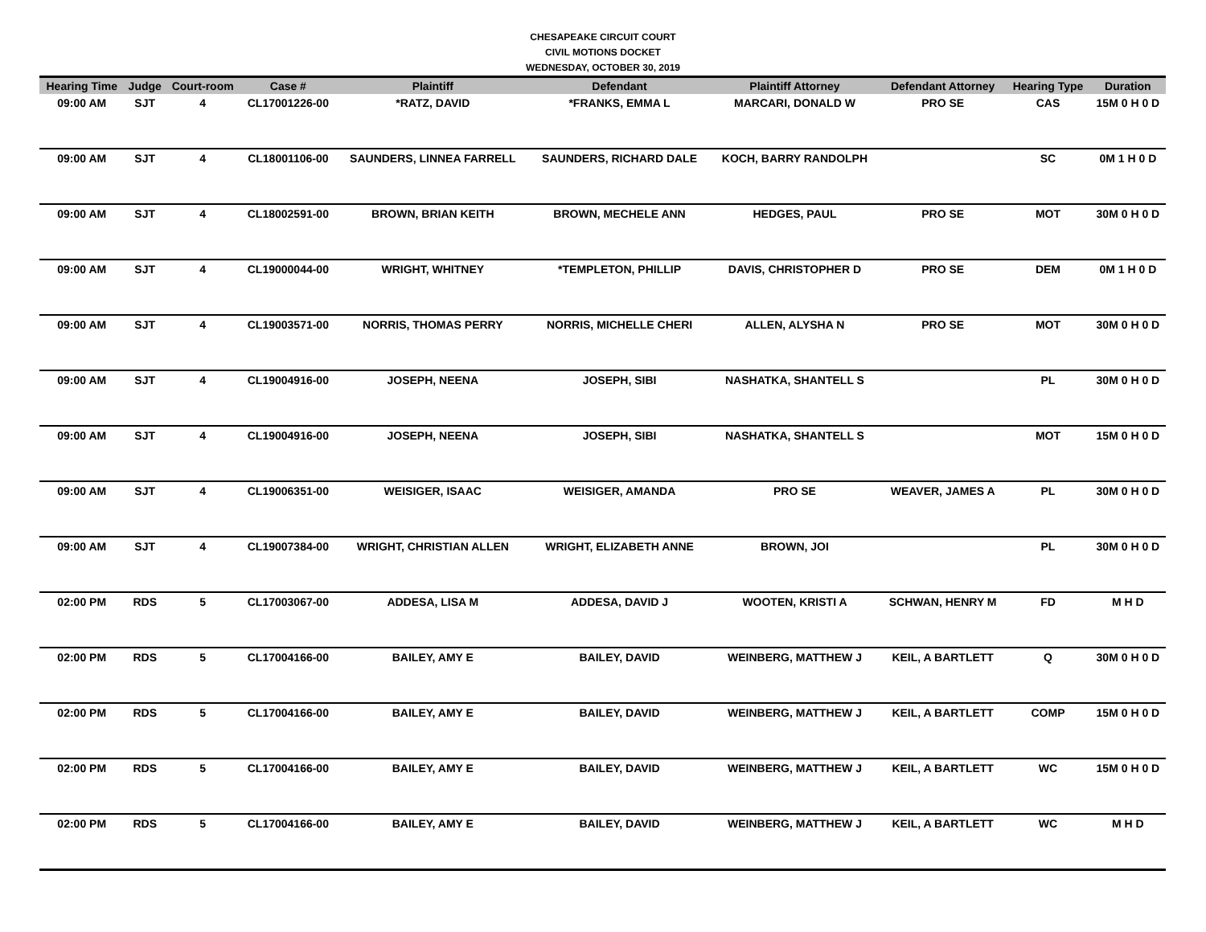CHESAPEAKE CIRCUIT COURT
CIVIL MOTIONS DOCKET
WEDNESDAY, OCTOBER 30, 2019
| Hearing Time | Judge | Court-room | Case # | Plaintiff | Defendant | Plaintiff Attorney | Defendant Attorney | Hearing Type | Duration |
| --- | --- | --- | --- | --- | --- | --- | --- | --- | --- |
| 09:00 AM | SJT | 4 | CL17001226-00 | *RATZ, DAVID | *FRANKS, EMMA L | MARCARI, DONALD W | PRO SE | CAS | 15M 0 H 0 D |
| 09:00 AM | SJT | 4 | CL18001106-00 | SAUNDERS, LINNEA FARRELL | SAUNDERS, RICHARD DALE | KOCH, BARRY RANDOLPH | | SC | 0M 1 H 0 D |
| 09:00 AM | SJT | 4 | CL18002591-00 | BROWN, BRIAN KEITH | BROWN, MECHELE ANN | HEDGES, PAUL | PRO SE | MOT | 30M 0 H 0 D |
| 09:00 AM | SJT | 4 | CL19000044-00 | WRIGHT, WHITNEY | *TEMPLETON, PHILLIP | DAVIS, CHRISTOPHER D | PRO SE | DEM | 0M 1 H 0 D |
| 09:00 AM | SJT | 4 | CL19003571-00 | NORRIS, THOMAS PERRY | NORRIS, MICHELLE CHERI | ALLEN, ALYSHA N | PRO SE | MOT | 30M 0 H 0 D |
| 09:00 AM | SJT | 4 | CL19004916-00 | JOSEPH, NEENA | JOSEPH, SIBI | NASHATKA, SHANTELL S | | PL | 30M 0 H 0 D |
| 09:00 AM | SJT | 4 | CL19004916-00 | JOSEPH, NEENA | JOSEPH, SIBI | NASHATKA, SHANTELL S | | MOT | 15M 0 H 0 D |
| 09:00 AM | SJT | 4 | CL19006351-00 | WEISIGER, ISAAC | WEISIGER, AMANDA | PRO SE | WEAVER, JAMES A | PL | 30M 0 H 0 D |
| 09:00 AM | SJT | 4 | CL19007384-00 | WRIGHT, CHRISTIAN ALLEN | WRIGHT, ELIZABETH ANNE | BROWN, JOI | | PL | 30M 0 H 0 D |
| 02:00 PM | RDS | 5 | CL17003067-00 | ADDESA, LISA M | ADDESA, DAVID J | WOOTEN, KRISTI A | SCHWAN, HENRY M | FD | M H D |
| 02:00 PM | RDS | 5 | CL17004166-00 | BAILEY, AMY E | BAILEY, DAVID | WEINBERG, MATTHEW J | KEIL, A BARTLETT | Q | 30M 0 H 0 D |
| 02:00 PM | RDS | 5 | CL17004166-00 | BAILEY, AMY E | BAILEY, DAVID | WEINBERG, MATTHEW J | KEIL, A BARTLETT | COMP | 15M 0 H 0 D |
| 02:00 PM | RDS | 5 | CL17004166-00 | BAILEY, AMY E | BAILEY, DAVID | WEINBERG, MATTHEW J | KEIL, A BARTLETT | WC | 15M 0 H 0 D |
| 02:00 PM | RDS | 5 | CL17004166-00 | BAILEY, AMY E | BAILEY, DAVID | WEINBERG, MATTHEW J | KEIL, A BARTLETT | WC | M H D |